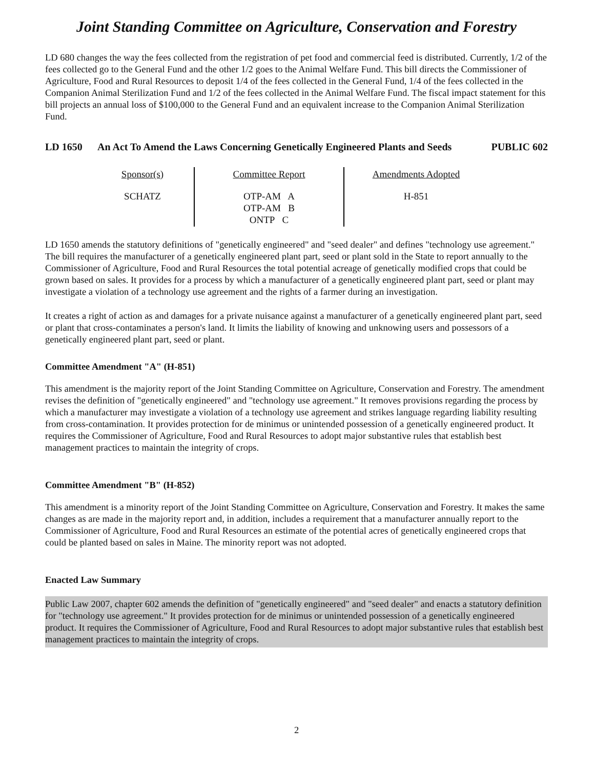Joint Standing Committee on Agriculture, Conservation and Forestry
LD 680 changes the way the fees collected from the registration of pet food and commercial feed is distributed. Currently, 1/2 of the fees collected go to the General Fund and the other 1/2 goes to the Animal Welfare Fund. This bill directs the Commissioner of Agriculture, Food and Rural Resources to deposit 1/4 of the fees collected in the General Fund, 1/4 of the fees collected in the Companion Animal Sterilization Fund and 1/2 of the fees collected in the Animal Welfare Fund. The fiscal impact statement for this bill projects an annual loss of $100,000 to the General Fund and an equivalent increase to the Companion Animal Sterilization Fund.
LD 1650 An Act To Amend the Laws Concerning Genetically Engineered Plants and Seeds
PUBLIC 602
| Sponsor(s) | Committee Report | Amendments Adopted |
| --- | --- | --- |
| SCHATZ | OTP-AM A OTP-AM B ONTP C | H-851 |
LD 1650 amends the statutory definitions of "genetically engineered" and "seed dealer" and defines "technology use agreement." The bill requires the manufacturer of a genetically engineered plant part, seed or plant sold in the State to report annually to the Commissioner of Agriculture, Food and Rural Resources the total potential acreage of genetically modified crops that could be grown based on sales. It provides for a process by which a manufacturer of a genetically engineered plant part, seed or plant may investigate a violation of a technology use agreement and the rights of a farmer during an investigation.
It creates a right of action as and damages for a private nuisance against a manufacturer of a genetically engineered plant part, seed or plant that cross-contaminates a person's land. It limits the liability of knowing and unknowing users and possessors of a genetically engineered plant part, seed or plant.
Committee Amendment "A" (H-851)
This amendment is the majority report of the Joint Standing Committee on Agriculture, Conservation and Forestry. The amendment revises the definition of "genetically engineered" and "technology use agreement." It removes provisions regarding the process by which a manufacturer may investigate a violation of a technology use agreement and strikes language regarding liability resulting from cross-contamination. It provides protection for de minimus or unintended possession of a genetically engineered product. It requires the Commissioner of Agriculture, Food and Rural Resources to adopt major substantive rules that establish best management practices to maintain the integrity of crops.
Committee Amendment "B" (H-852)
This amendment is a minority report of the Joint Standing Committee on Agriculture, Conservation and Forestry. It makes the same changes as are made in the majority report and, in addition, includes a requirement that a manufacturer annually report to the Commissioner of Agriculture, Food and Rural Resources an estimate of the potential acres of genetically engineered crops that could be planted based on sales in Maine. The minority report was not adopted.
Enacted Law Summary
Public Law 2007, chapter 602 amends the definition of "genetically engineered" and "seed dealer" and enacts a statutory definition for "technology use agreement." It provides protection for de minimus or unintended possession of a genetically engineered product. It requires the Commissioner of Agriculture, Food and Rural Resources to adopt major substantive rules that establish best management practices to maintain the integrity of crops.
2